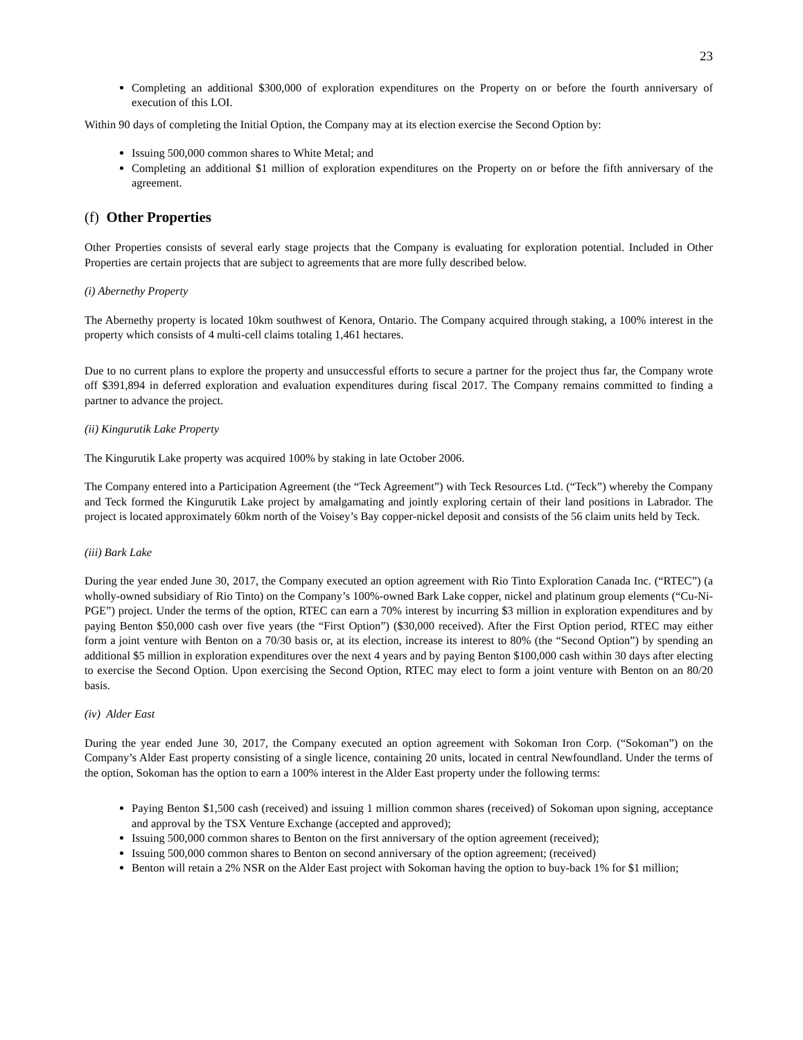23
Completing an additional $300,000 of exploration expenditures on the Property on or before the fourth anniversary of execution of this LOI.
Within 90 days of completing the Initial Option, the Company may at its election exercise the Second Option by:
Issuing 500,000 common shares to White Metal; and
Completing an additional $1 million of exploration expenditures on the Property on or before the fifth anniversary of the agreement.
(f) Other Properties
Other Properties consists of several early stage projects that the Company is evaluating for exploration potential. Included in Other Properties are certain projects that are subject to agreements that are more fully described below.
(i) Abernethy Property
The Abernethy property is located 10km southwest of Kenora, Ontario. The Company acquired through staking, a 100% interest in the property which consists of 4 multi-cell claims totaling 1,461 hectares.
Due to no current plans to explore the property and unsuccessful efforts to secure a partner for the project thus far, the Company wrote off $391,894 in deferred exploration and evaluation expenditures during fiscal 2017. The Company remains committed to finding a partner to advance the project.
(ii) Kingurutik Lake Property
The Kingurutik Lake property was acquired 100% by staking in late October 2006.
The Company entered into a Participation Agreement (the “Teck Agreement”) with Teck Resources Ltd. (“Teck”) whereby the Company and Teck formed the Kingurutik Lake project by amalgamating and jointly exploring certain of their land positions in Labrador. The project is located approximately 60km north of the Voisey’s Bay copper-nickel deposit and consists of the 56 claim units held by Teck.
(iii) Bark Lake
During the year ended June 30, 2017, the Company executed an option agreement with Rio Tinto Exploration Canada Inc. (“RTEC”) (a wholly-owned subsidiary of Rio Tinto) on the Company’s 100%-owned Bark Lake copper, nickel and platinum group elements (“Cu-Ni-PGE”) project. Under the terms of the option, RTEC can earn a 70% interest by incurring $3 million in exploration expenditures and by paying Benton $50,000 cash over five years (the “First Option”) ($30,000 received). After the First Option period, RTEC may either form a joint venture with Benton on a 70/30 basis or, at its election, increase its interest to 80% (the “Second Option”) by spending an additional $5 million in exploration expenditures over the next 4 years and by paying Benton $100,000 cash within 30 days after electing to exercise the Second Option. Upon exercising the Second Option, RTEC may elect to form a joint venture with Benton on an 80/20 basis.
(iv) Alder East
During the year ended June 30, 2017, the Company executed an option agreement with Sokoman Iron Corp. (“Sokoman”) on the Company’s Alder East property consisting of a single licence, containing 20 units, located in central Newfoundland. Under the terms of the option, Sokoman has the option to earn a 100% interest in the Alder East property under the following terms:
Paying Benton $1,500 cash (received) and issuing 1 million common shares (received) of Sokoman upon signing, acceptance and approval by the TSX Venture Exchange (accepted and approved);
Issuing 500,000 common shares to Benton on the first anniversary of the option agreement (received);
Issuing 500,000 common shares to Benton on second anniversary of the option agreement; (received)
Benton will retain a 2% NSR on the Alder East project with Sokoman having the option to buy-back 1% for $1 million;